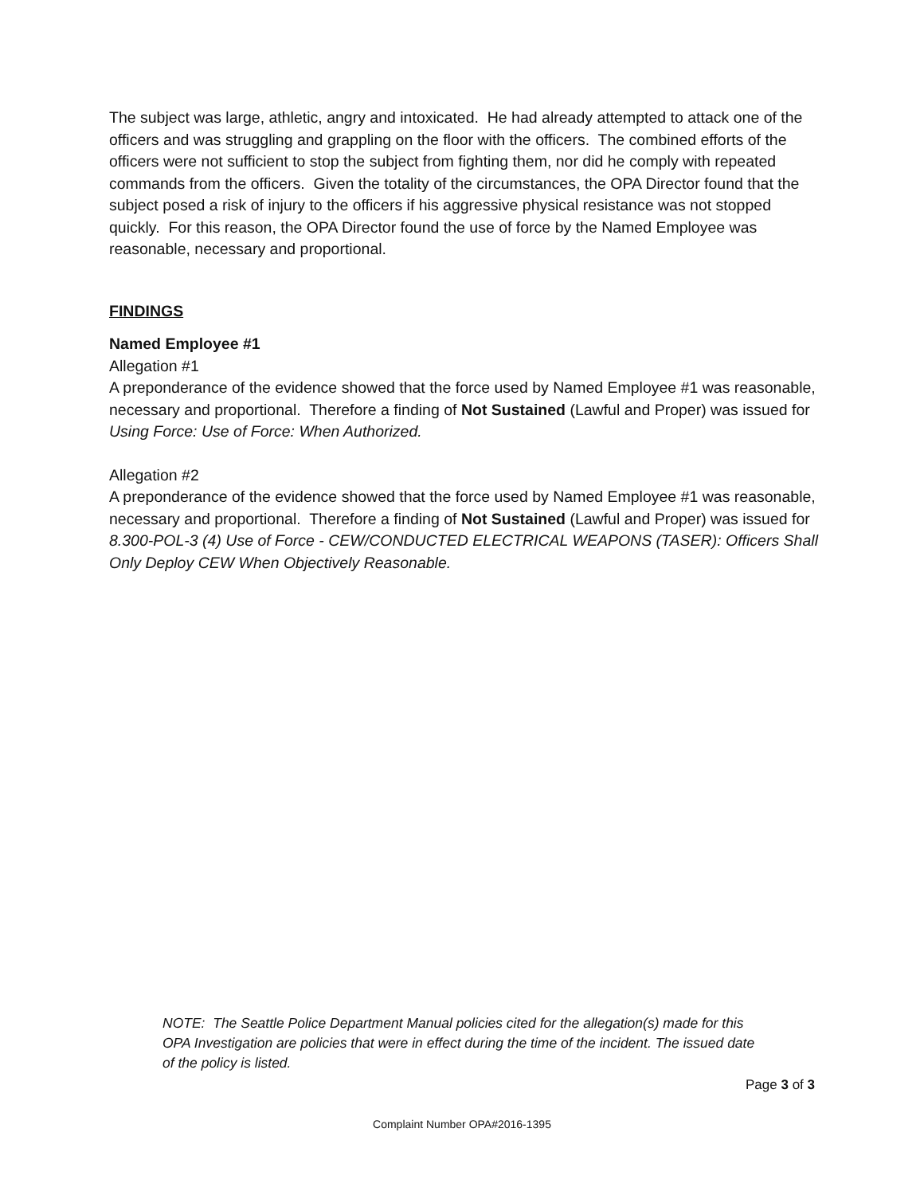The subject was large, athletic, angry and intoxicated. He had already attempted to attack one of the officers and was struggling and grappling on the floor with the officers. The combined efforts of the officers were not sufficient to stop the subject from fighting them, nor did he comply with repeated commands from the officers. Given the totality of the circumstances, the OPA Director found that the subject posed a risk of injury to the officers if his aggressive physical resistance was not stopped quickly. For this reason, the OPA Director found the use of force by the Named Employee was reasonable, necessary and proportional.
FINDINGS
Named Employee #1
Allegation #1
A preponderance of the evidence showed that the force used by Named Employee #1 was reasonable, necessary and proportional. Therefore a finding of Not Sustained (Lawful and Proper) was issued for Using Force: Use of Force: When Authorized.
Allegation #2
A preponderance of the evidence showed that the force used by Named Employee #1 was reasonable, necessary and proportional. Therefore a finding of Not Sustained (Lawful and Proper) was issued for 8.300-POL-3 (4) Use of Force - CEW/CONDUCTED ELECTRICAL WEAPONS (TASER): Officers Shall Only Deploy CEW When Objectively Reasonable.
NOTE: The Seattle Police Department Manual policies cited for the allegation(s) made for this OPA Investigation are policies that were in effect during the time of the incident. The issued date of the policy is listed.
Page 3 of 3
Complaint Number OPA#2016-1395